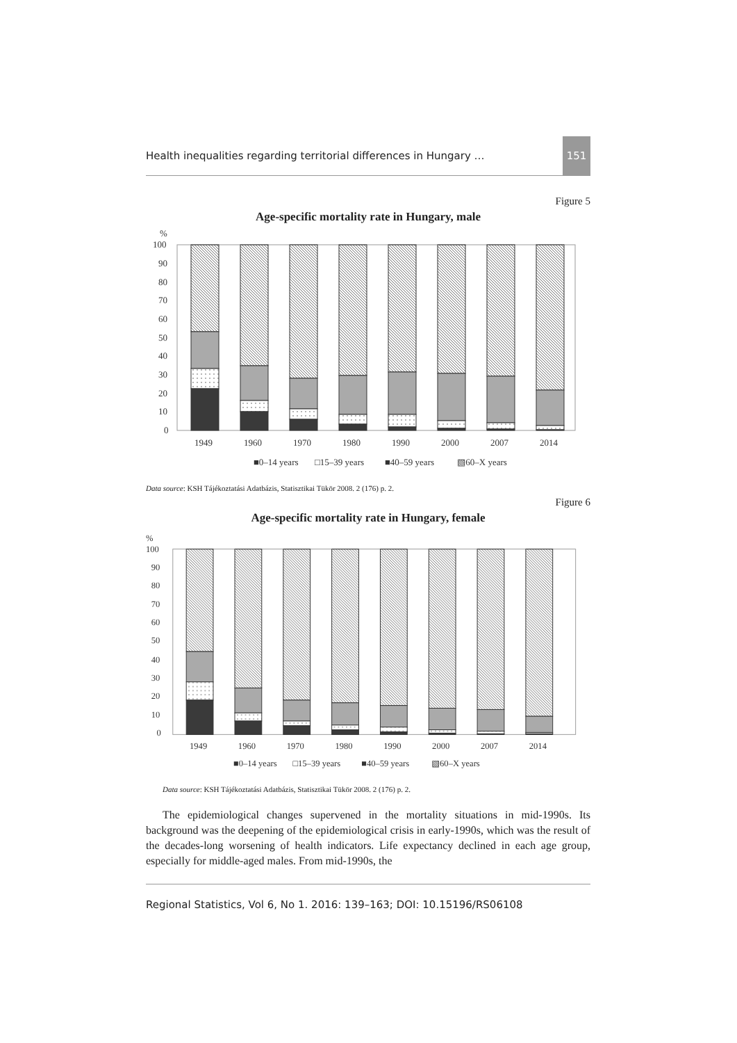Health inequalities regarding territorial differences in Hungary … 151
Figure 5
Age-specific mortality rate in Hungary, male
%
100
90
80
70
60
50
40
30
20
10
0
1949
1960
1970
1980
1990
2000
2007
2014
■0–14 years
□15–39 years
■40–59 years
▧60–X years
Data source: KSH Tájékoztatási Adatbázis, Statisztikai Tükör 2008. 2 (176) p. 2.
Figure 6
Age-specific mortality rate in Hungary, female
%
100
90
80
70
60
50
40
30
20
10
0
1949
1960
1970
1980
1990
2000
2007
2014
■0–14 years
□15–39 years
■40–59 years
▧60–X years
Data source: KSH Tájékoztatási Adatbázis, Statisztikai Tükör 2008. 2 (176) p. 2.
The epidemiological changes supervened in the mortality situations in mid-1990s. Its background was the deepening of the epidemiological crisis in early-1990s, which was the result of the decades-long worsening of health indicators. Life expectancy declined in each age group, especially for middle-aged males. From mid-1990s, the
Regional Statistics, Vol 6, No 1. 2016: 139–163; DOI: 10.15196/RS06108